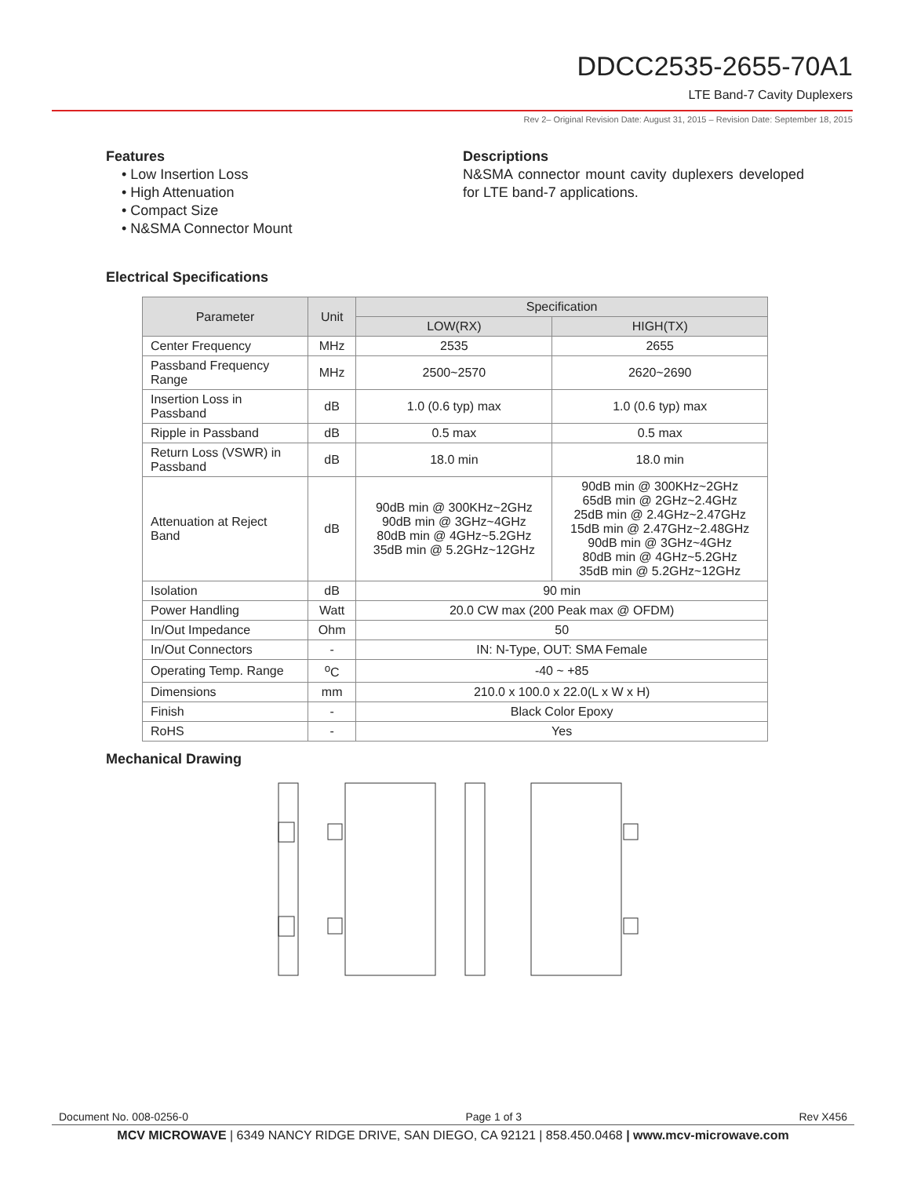DDCC2535-2655-70A1
LTE Band-7 Cavity Duplexers
Rev 2– Original Revision Date: August 31, 2015 – Revision Date: September 18, 2015
Features
• Low Insertion Loss
• High Attenuation
• Compact Size
• N&SMA Connector Mount
Descriptions
N&SMA connector mount cavity duplexers developed for LTE band-7 applications.
Electrical Specifications
| Parameter | Unit | Specification | |
| --- | --- | --- | --- |
| | | LOW(RX) | HIGH(TX) |
| Center Frequency | MHz | 2535 | 2655 |
| Passband Frequency Range | MHz | 2500~2570 | 2620~2690 |
| Insertion Loss in Passband | dB | 1.0 (0.6 typ) max | 1.0 (0.6 typ) max |
| Ripple in Passband | dB | 0.5 max | 0.5 max |
| Return Loss (VSWR) in Passband | dB | 18.0 min | 18.0 min |
| Attenuation at Reject Band | dB | 90dB min @ 300KHz~2GHz 90dB min @ 3GHz~4GHz 80dB min @ 4GHz~5.2GHz 35dB min @ 5.2GHz~12GHz | 90dB min @ 300KHz~2GHz 65dB min @ 2GHz~2.4GHz 25dB min @ 2.4GHz~2.47GHz 15dB min @ 2.47GHz~2.48GHz 90dB min @ 3GHz~4GHz 80dB min @ 4GHz~5.2GHz 35dB min @ 5.2GHz~12GHz |
| Isolation | dB | 90 min | |
| Power Handling | Watt | 20.0 CW max (200 Peak max @ OFDM) | |
| In/Out Impedance | Ohm | 50 | |
| In/Out Connectors | - | IN: N-Type, OUT: SMA Female | |
| Operating Temp. Range | <sup>o</sup> C | -40 ~ +85 | |
| Dimensions | mm | 210.0 x 100.0 x 22.0(L x W x H) | |
| Finish | - | Black Color Epoxy | |
| RoHS | - | Yes | |
Mechanical Drawing
Document No. 008-0256-0 Page 1 of 3 Rev X456
MCV MICROWAVE | 6349 NANCY RIDGE DRIVE, SAN DIEGO, CA 92121 | 858.450.0468 | www.mcv-microwave.com